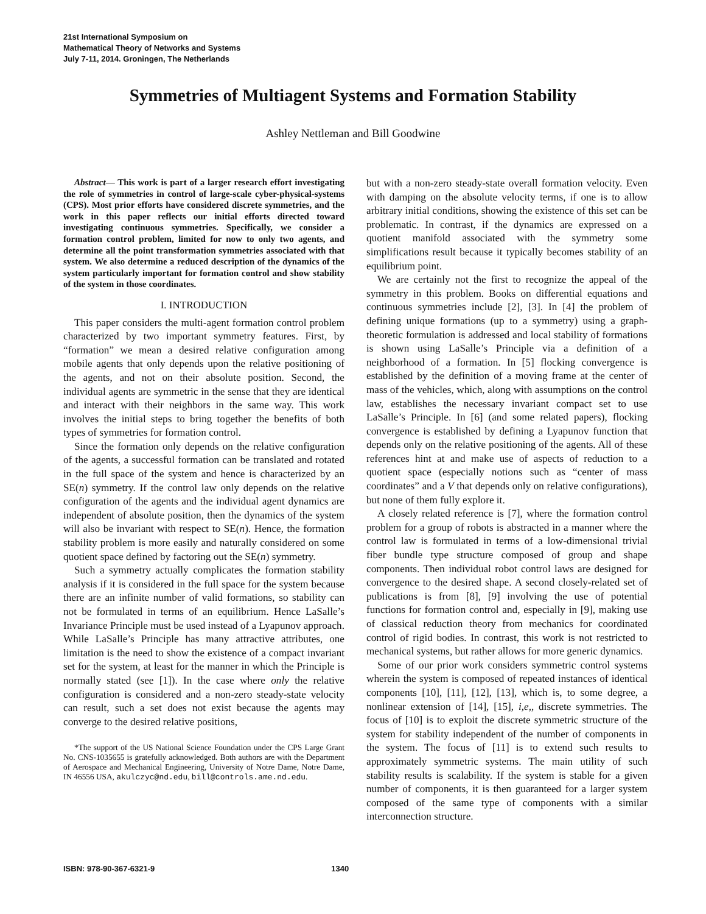21st International Symposium on
Mathematical Theory of Networks and Systems
July 7-11, 2014. Groningen, The Netherlands
Symmetries of Multiagent Systems and Formation Stability
Ashley Nettleman and Bill Goodwine
Abstract— This work is part of a larger research effort investigating the role of symmetries in control of large-scale cyber-physical-systems (CPS). Most prior efforts have considered discrete symmetries, and the work in this paper reflects our initial efforts directed toward investigating continuous symmetries. Specifically, we consider a formation control problem, limited for now to only two agents, and determine all the point transformation symmetries associated with that system. We also determine a reduced description of the dynamics of the system particularly important for formation control and show stability of the system in those coordinates.
I. INTRODUCTION
This paper considers the multi-agent formation control problem characterized by two important symmetry features. First, by “formation” we mean a desired relative configuration among mobile agents that only depends upon the relative positioning of the agents, and not on their absolute position. Second, the individual agents are symmetric in the sense that they are identical and interact with their neighbors in the same way. This work involves the initial steps to bring together the benefits of both types of symmetries for formation control.
Since the formation only depends on the relative configuration of the agents, a successful formation can be translated and rotated in the full space of the system and hence is characterized by an SE(n) symmetry. If the control law only depends on the relative configuration of the agents and the individual agent dynamics are independent of absolute position, then the dynamics of the system will also be invariant with respect to SE(n). Hence, the formation stability problem is more easily and naturally considered on some quotient space defined by factoring out the SE(n) symmetry.
Such a symmetry actually complicates the formation stability analysis if it is considered in the full space for the system because there are an infinite number of valid formations, so stability can not be formulated in terms of an equilibrium. Hence LaSalle’s Invariance Principle must be used instead of a Lyapunov approach. While LaSalle’s Principle has many attractive attributes, one limitation is the need to show the existence of a compact invariant set for the system, at least for the manner in which the Principle is normally stated (see [1]). In the case where only the relative configuration is considered and a non-zero steady-state velocity can result, such a set does not exist because the agents may converge to the desired relative positions,
*The support of the US National Science Foundation under the CPS Large Grant No. CNS-1035655 is gratefully acknowledged. Both authors are with the Department of Aerospace and Mechanical Engineering, University of Notre Dame, Notre Dame, IN 46556 USA, akulczyc@nd.edu, bill@controls.ame.nd.edu.
but with a non-zero steady-state overall formation velocity. Even with damping on the absolute velocity terms, if one is to allow arbitrary initial conditions, showing the existence of this set can be problematic. In contrast, if the dynamics are expressed on a quotient manifold associated with the symmetry some simplifications result because it typically becomes stability of an equilibrium point.
We are certainly not the first to recognize the appeal of the symmetry in this problem. Books on differential equations and continuous symmetries include [2], [3]. In [4] the problem of defining unique formations (up to a symmetry) using a graph-theoretic formulation is addressed and local stability of formations is shown using LaSalle’s Principle via a definition of a neighborhood of a formation. In [5] flocking convergence is established by the definition of a moving frame at the center of mass of the vehicles, which, along with assumptions on the control law, establishes the necessary invariant compact set to use LaSalle’s Principle. In [6] (and some related papers), flocking convergence is established by defining a Lyapunov function that depends only on the relative positioning of the agents. All of these references hint at and make use of aspects of reduction to a quotient space (especially notions such as “center of mass coordinates” and a V that depends only on relative configurations), but none of them fully explore it.
A closely related reference is [7], where the formation control problem for a group of robots is abstracted in a manner where the control law is formulated in terms of a low-dimensional trivial fiber bundle type structure composed of group and shape components. Then individual robot control laws are designed for convergence to the desired shape. A second closely-related set of publications is from [8], [9] involving the use of potential functions for formation control and, especially in [9], making use of classical reduction theory from mechanics for coordinated control of rigid bodies. In contrast, this work is not restricted to mechanical systems, but rather allows for more generic dynamics.
Some of our prior work considers symmetric control systems wherein the system is composed of repeated instances of identical components [10], [11], [12], [13], which is, to some degree, a nonlinear extension of [14], [15], i,e,, discrete symmetries. The focus of [10] is to exploit the discrete symmetric structure of the system for stability independent of the number of components in the system. The focus of [11] is to extend such results to approximately symmetric systems. The main utility of such stability results is scalability. If the system is stable for a given number of components, it is then guaranteed for a larger system composed of the same type of components with a similar interconnection structure.
ISBN: 978-90-367-6321-9 1340